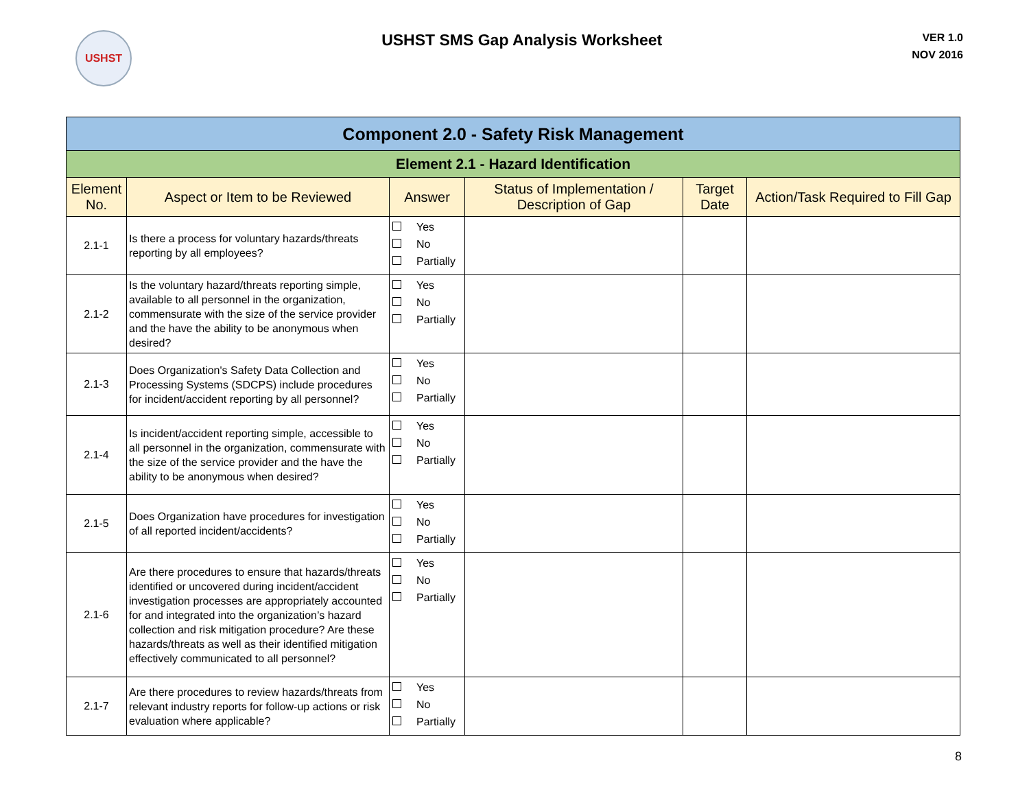USHST
USHST SMS Gap Analysis Worksheet
VER 1.0
NOV 2016
| Component 2.0 - Safety Risk Management | | | | | |
| Element 2.1 - Hazard Identification | | | | | |
| Element No. | Aspect or Item to be Reviewed | Answer | Status of Implementation / Description of Gap | Target Date | Action/Task Required to Fill Gap |
| 2.1-1 | Is there a process for voluntary hazards/threats reporting by all employees? | Yes No Partially | | | |
| 2.1-2 | Is the voluntary hazard/threats reporting simple, available to all personnel in the organization, commensurate with the size of the service provider and the have the ability to be anonymous when desired? | Yes No Partially | | | |
| 2.1-3 | Does Organization's Safety Data Collection and Processing Systems (SDCPS) include procedures for incident/accident reporting by all personnel? | Yes No Partially | | | |
| 2.1-4 | Is incident/accident reporting simple, accessible to all personnel in the organization, commensurate with the size of the service provider and the have the ability to be anonymous when desired? | Yes No Partially | | | |
| 2.1-5 | Does Organization have procedures for investigation of all reported incident/accidents? | Yes No Partially | | | |
| 2.1-6 | Are there procedures to ensure that hazards/threats identified or uncovered during incident/accident investigation processes are appropriately accounted for and integrated into the organization’s hazard collection and risk mitigation procedure? Are these hazards/threats as well as their identified mitigation effectively communicated to all personnel? | Yes No Partially | | | |
| 2.1-7 | Are there procedures to review hazards/threats from relevant industry reports for follow-up actions or risk evaluation where applicable? | Yes No Partially | | | |
8